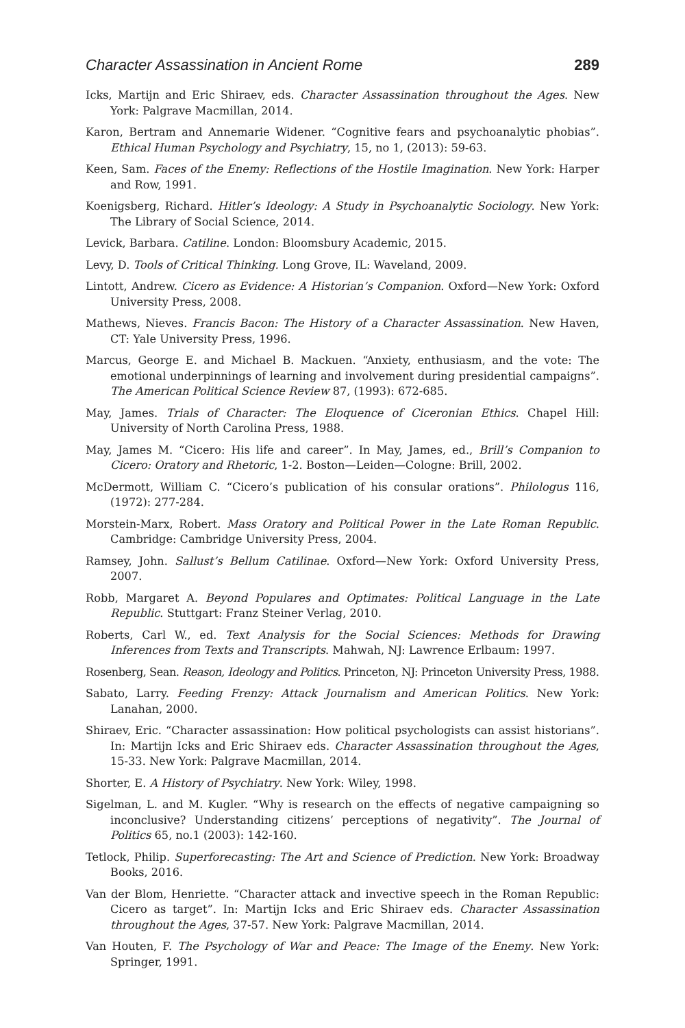Character Assassination in Ancient Rome 289
Icks, Martijn and Eric Shiraev, eds. Character Assassination throughout the Ages. New York: Palgrave Macmillan, 2014.
Karon, Bertram and Annemarie Widener. “Cognitive fears and psychoanalytic phobias”. Ethical Human Psychology and Psychiatry, 15, no 1, (2013): 59-63.
Keen, Sam. Faces of the Enemy: Reflections of the Hostile Imagination. New York: Harper and Row, 1991.
Koenigsberg, Richard. Hitler’s Ideology: A Study in Psychoanalytic Sociology. New York: The Library of Social Science, 2014.
Levick, Barbara. Catiline. London: Bloomsbury Academic, 2015.
Levy, D. Tools of Critical Thinking. Long Grove, IL: Waveland, 2009.
Lintott, Andrew. Cicero as Evidence: A Historian’s Companion. Oxford—New York: Oxford University Press, 2008.
Mathews, Nieves. Francis Bacon: The History of a Character Assassination. New Haven, CT: Yale University Press, 1996.
Marcus, George E. and Michael B. Mackuen. “Anxiety, enthusiasm, and the vote: The emotional underpinnings of learning and involvement during presidential campaigns”. The American Political Science Review 87, (1993): 672-685.
May, James. Trials of Character: The Eloquence of Ciceronian Ethics. Chapel Hill: University of North Carolina Press, 1988.
May, James M. “Cicero: His life and career”. In May, James, ed., Brill’s Companion to Cicero: Oratory and Rhetoric, 1-2. Boston—Leiden—Cologne: Brill, 2002.
McDermott, William C. “Cicero’s publication of his consular orations”. Philologus 116, (1972): 277-284.
Morstein-Marx, Robert. Mass Oratory and Political Power in the Late Roman Republic. Cambridge: Cambridge University Press, 2004.
Ramsey, John. Sallust’s Bellum Catilinae. Oxford—New York: Oxford University Press, 2007.
Robb, Margaret A. Beyond Populares and Optimates: Political Language in the Late Republic. Stuttgart: Franz Steiner Verlag, 2010.
Roberts, Carl W., ed. Text Analysis for the Social Sciences: Methods for Drawing Inferences from Texts and Transcripts. Mahwah, NJ: Lawrence Erlbaum: 1997.
Rosenberg, Sean. Reason, Ideology and Politics. Princeton, NJ: Princeton University Press, 1988.
Sabato, Larry. Feeding Frenzy: Attack Journalism and American Politics. New York: Lanahan, 2000.
Shiraev, Eric. “Character assassination: How political psychologists can assist historians”. In: Martijn Icks and Eric Shiraev eds. Character Assassination throughout the Ages, 15-33. New York: Palgrave Macmillan, 2014.
Shorter, E. A History of Psychiatry. New York: Wiley, 1998.
Sigelman, L. and M. Kugler. “Why is research on the effects of negative campaigning so inconclusive? Understanding citizens’ perceptions of negativity”. The Journal of Politics 65, no.1 (2003): 142-160.
Tetlock, Philip. Superforecasting: The Art and Science of Prediction. New York: Broadway Books, 2016.
Van der Blom, Henriette. “Character attack and invective speech in the Roman Republic: Cicero as target”. In: Martijn Icks and Eric Shiraev eds. Character Assassination throughout the Ages, 37-57. New York: Palgrave Macmillan, 2014.
Van Houten, F. The Psychology of War and Peace: The Image of the Enemy. New York: Springer, 1991.